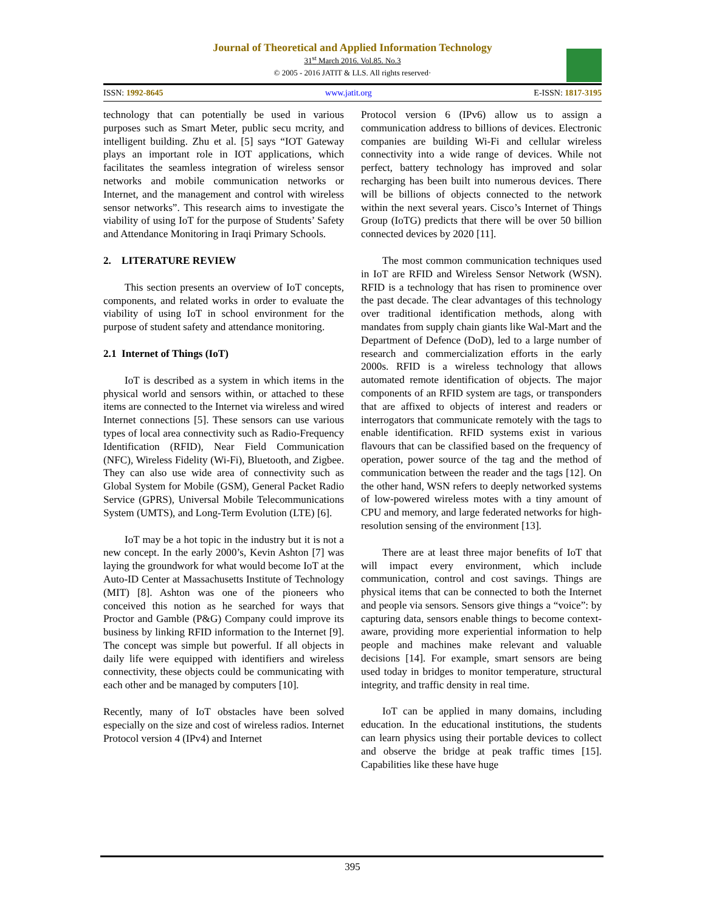Journal of Theoretical and Applied Information Technology
31<sup>st</sup> March 2016. Vol.85. No.3
© 2005 - 2016 JATIT & LLS. All rights reserved·
ISSN: 1992-8645 www.jatit.org E-ISSN: 1817-3195
technology that can potentially be used in various purposes such as Smart Meter, public secu mcrity, and intelligent building. Zhu et al. [5] says “IOT Gateway plays an important role in IOT applications, which facilitates the seamless integration of wireless sensor networks and mobile communication networks or Internet, and the management and control with wireless sensor networks”. This research aims to investigate the viability of using IoT for the purpose of Students’ Safety and Attendance Monitoring in Iraqi Primary Schools.
2. LITERATURE REVIEW
This section presents an overview of IoT concepts, components, and related works in order to evaluate the viability of using IoT in school environment for the purpose of student safety and attendance monitoring.
2.1 Internet of Things (IoT)
IoT is described as a system in which items in the physical world and sensors within, or attached to these items are connected to the Internet via wireless and wired Internet connections [5]. These sensors can use various types of local area connectivity such as Radio-Frequency Identification (RFID), Near Field Communication (NFC), Wireless Fidelity (Wi-Fi), Bluetooth, and Zigbee. They can also use wide area of connectivity such as Global System for Mobile (GSM), General Packet Radio Service (GPRS), Universal Mobile Telecommunications System (UMTS), and Long-Term Evolution (LTE) [6].
IoT may be a hot topic in the industry but it is not a new concept. In the early 2000’s, Kevin Ashton [7] was laying the groundwork for what would become IoT at the Auto-ID Center at Massachusetts Institute of Technology (MIT) [8]. Ashton was one of the pioneers who conceived this notion as he searched for ways that Proctor and Gamble (P&G) Company could improve its business by linking RFID information to the Internet [9]. The concept was simple but powerful. If all objects in daily life were equipped with identifiers and wireless connectivity, these objects could be communicating with each other and be managed by computers [10].
Recently, many of IoT obstacles have been solved especially on the size and cost of wireless radios. Internet Protocol version 4 (IPv4) and Internet
Protocol version 6 (IPv6) allow us to assign a communication address to billions of devices. Electronic companies are building Wi-Fi and cellular wireless connectivity into a wide range of devices. While not perfect, battery technology has improved and solar recharging has been built into numerous devices. There will be billions of objects connected to the network within the next several years. Cisco’s Internet of Things Group (IoTG) predicts that there will be over 50 billion connected devices by 2020 [11].
The most common communication techniques used in IoT are RFID and Wireless Sensor Network (WSN). RFID is a technology that has risen to prominence over the past decade. The clear advantages of this technology over traditional identification methods, along with mandates from supply chain giants like Wal-Mart and the Department of Defence (DoD), led to a large number of research and commercialization efforts in the early 2000s. RFID is a wireless technology that allows automated remote identification of objects. The major components of an RFID system are tags, or transponders that are affixed to objects of interest and readers or interrogators that communicate remotely with the tags to enable identification. RFID systems exist in various flavours that can be classified based on the frequency of operation, power source of the tag and the method of communication between the reader and the tags [12]. On the other hand, WSN refers to deeply networked systems of low-powered wireless motes with a tiny amount of CPU and memory, and large federated networks for high-resolution sensing of the environment [13].
There are at least three major benefits of IoT that will impact every environment, which include communication, control and cost savings. Things are physical items that can be connected to both the Internet and people via sensors. Sensors give things a “voice”: by capturing data, sensors enable things to become context-aware, providing more experiential information to help people and machines make relevant and valuable decisions [14]. For example, smart sensors are being used today in bridges to monitor temperature, structural integrity, and traffic density in real time.
IoT can be applied in many domains, including education. In the educational institutions, the students can learn physics using their portable devices to collect and observe the bridge at peak traffic times [15]. Capabilities like these have huge
395